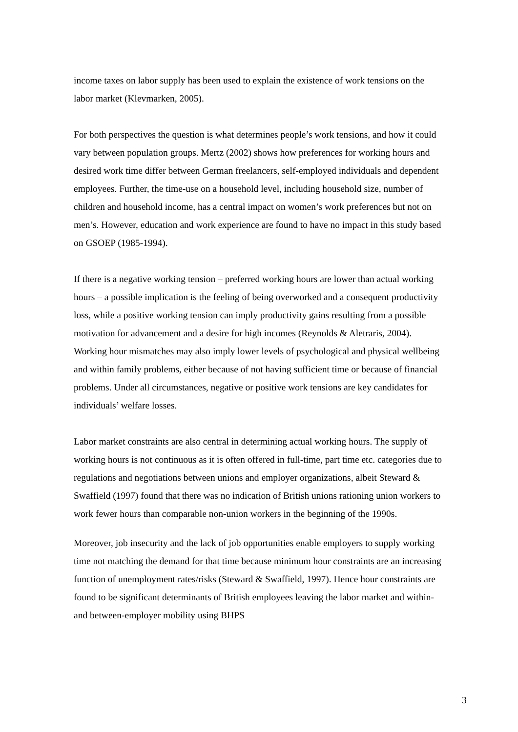income taxes on labor supply has been used to explain the existence of work tensions on the labor market (Klevmarken, 2005).
For both perspectives the question is what determines people’s work tensions, and how it could vary between population groups. Mertz (2002) shows how preferences for working hours and desired work time differ between German freelancers, self-employed individuals and dependent employees. Further, the time-use on a household level, including household size, number of children and household income, has a central impact on women’s work preferences but not on men’s. However, education and work experience are found to have no impact in this study based on GSOEP (1985-1994).
If there is a negative working tension – preferred working hours are lower than actual working hours – a possible implication is the feeling of being overworked and a consequent productivity loss, while a positive working tension can imply productivity gains resulting from a possible motivation for advancement and a desire for high incomes (Reynolds & Aletraris, 2004). Working hour mismatches may also imply lower levels of psychological and physical wellbeing and within family problems, either because of not having sufficient time or because of financial problems. Under all circumstances, negative or positive work tensions are key candidates for individuals’ welfare losses.
Labor market constraints are also central in determining actual working hours. The supply of working hours is not continuous as it is often offered in full-time, part time etc. categories due to regulations and negotiations between unions and employer organizations, albeit Steward & Swaffield (1997) found that there was no indication of British unions rationing union workers to work fewer hours than comparable non-union workers in the beginning of the 1990s.
Moreover, job insecurity and the lack of job opportunities enable employers to supply working time not matching the demand for that time because minimum hour constraints are an increasing function of unemployment rates/risks (Steward & Swaffield, 1997). Hence hour constraints are found to be significant determinants of British employees leaving the labor market and within- and between-employer mobility using BHPS
3